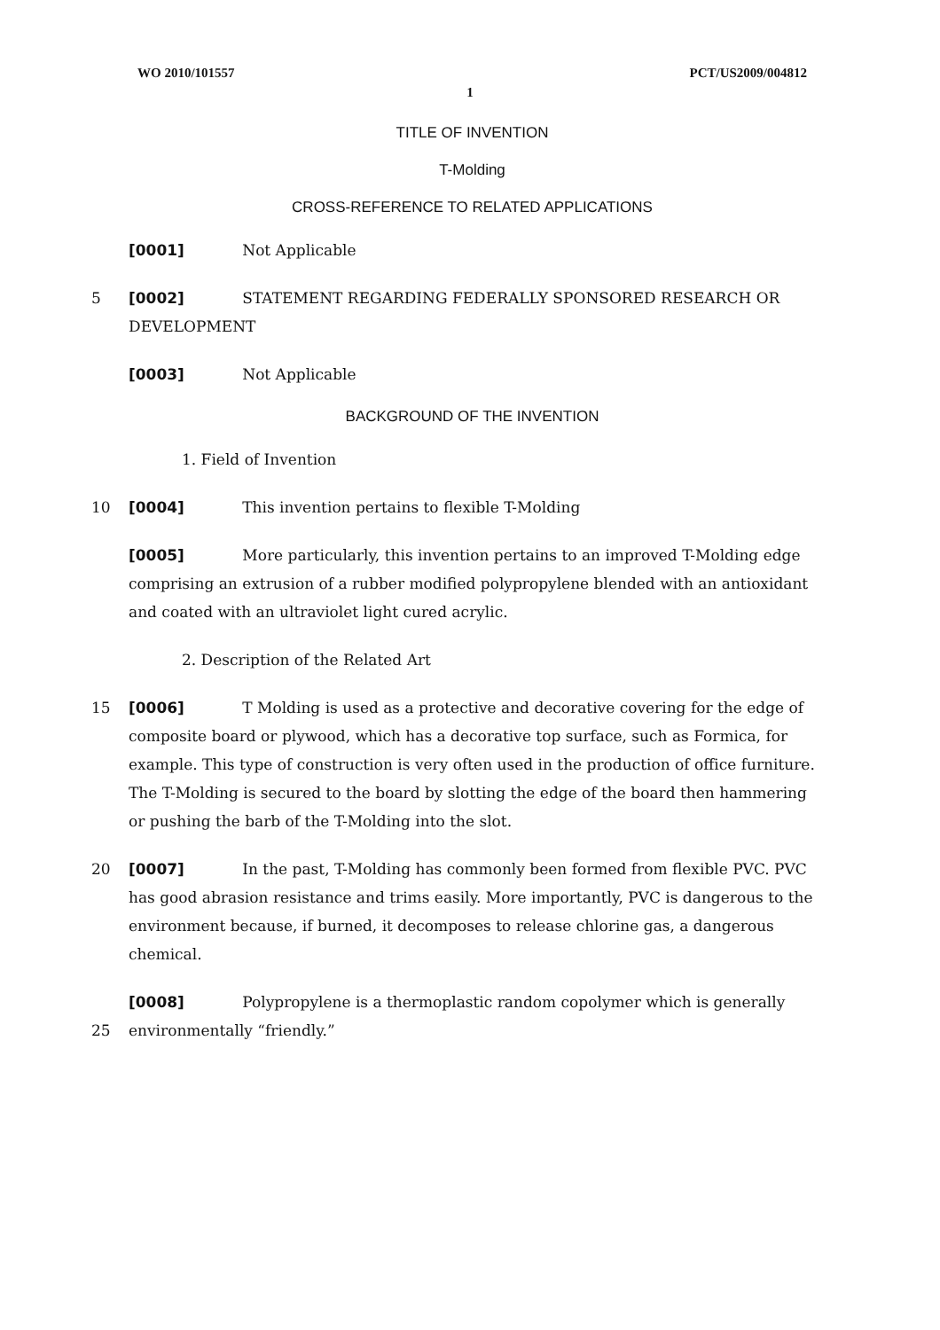WO 2010/101557 PCT/US2009/004812
1
TITLE OF INVENTION
T-Molding
CROSS-REFERENCE TO RELATED APPLICATIONS
[0001] Not Applicable
5 [0002] STATEMENT REGARDING FEDERALLY SPONSORED RESEARCH OR DEVELOPMENT
[0003] Not Applicable
BACKGROUND OF THE INVENTION
1. Field of Invention
10 [0004] This invention pertains to flexible T-Molding
[0005] More particularly, this invention pertains to an improved T-Molding edge comprising an extrusion of a rubber modified polypropylene blended with an antioxidant and coated with an ultraviolet light cured acrylic.
2. Description of the Related Art
15 [0006] T Molding is used as a protective and decorative covering for the edge of composite board or plywood, which has a decorative top surface, such as Formica, for example. This type of construction is very often used in the production of office furniture. The T-Molding is secured to the board by slotting the edge of the board then hammering or pushing the barb of the T-Molding into the slot.
20 [0007] In the past, T-Molding has commonly been formed from flexible PVC. PVC has good abrasion resistance and trims easily. More importantly, PVC is dangerous to the environment because, if burned, it decomposes to release chlorine gas, a dangerous chemical.
[0008] Polypropylene is a thermoplastic random copolymer which is generally
25
environmentally “friendly.”